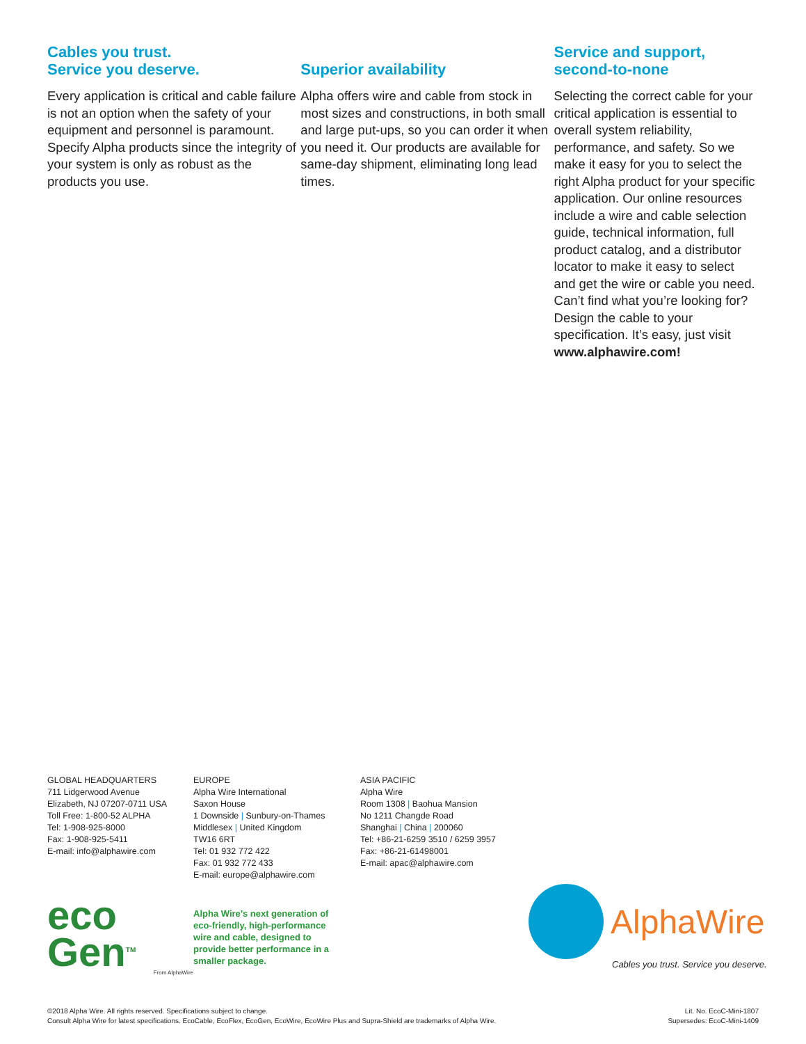Cables you trust.
Service you deserve.
Every application is critical and cable failure is not an option when the safety of your equipment and personnel is paramount. Specify Alpha products since the integrity of your system is only as robust as the products you use.
Superior availability
Alpha offers wire and cable from stock in most sizes and constructions, in both small and large put-ups, so you can order it when you need it. Our products are available for same-day shipment, eliminating long lead times.
Service and support, second-to-none
Selecting the correct cable for your critical application is essential to overall system reliability, performance, and safety. So we make it easy for you to select the right Alpha product for your specific application. Our online resources include a wire and cable selection guide, technical information, full product catalog, and a distributor locator to make it easy to select and get the wire or cable you need. Can’t find what you’re looking for? Design the cable to your specification. It’s easy, just visit www.alphawire.com!
GLOBAL HEADQUARTERS
711 Lidgerwood Avenue
Elizabeth, NJ 07207-0711 USA
Toll Free: 1-800-52 ALPHA
Tel: 1-908-925-8000
Fax: 1-908-925-5411
E-mail: info@alphawire.com
EUROPE
Alpha Wire International
Saxon House
1 Downside | Sunbury-on-Thames
Middlesex | United Kingdom
TW16 6RT
Tel: 01 932 772 422
Fax: 01 932 772 433
E-mail: europe@alphawire.com
ASIA PACIFIC
Alpha Wire
Room 1308 | Baohua Mansion
No 1211 Changde Road
Shanghai | China | 200060
Tel: +86-21-6259 3510 / 6259 3957
Fax: +86-21-61498001
E-mail: apac@alphawire.com
eco
Gen<sup>TM</sup>
From AlphaWire
Alpha Wire’s next generation of eco-friendly, high-performance wire and cable, designed to provide better performance in a smaller package.
AlphaWire
Cables you trust. Service you deserve.
©2018 Alpha Wire. All rights reserved. Specifications subject to change.
Consult Alpha Wire for latest specifications. EcoCable, EcoFlex, EcoGen, EcoWire, EcoWire Plus and Supra-Shield are trademarks of Alpha Wire.
Lit. No. EcoC-Mini-1807
Supersedes: EcoC-Mini-1409